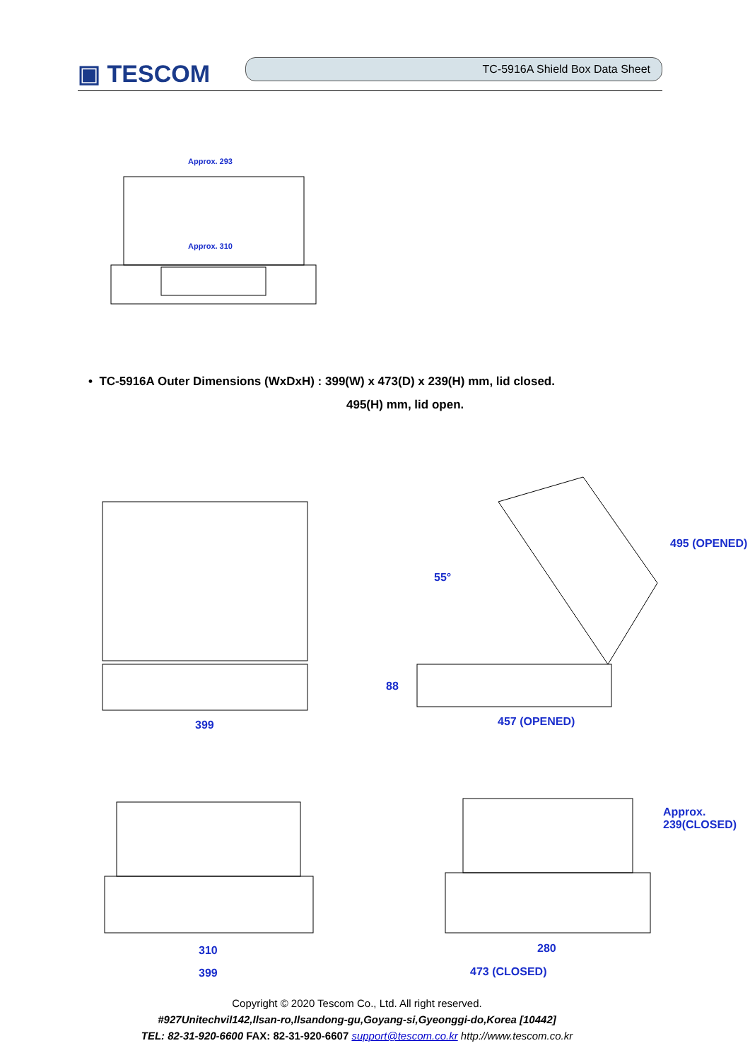▣ TESCOM
TC-5916A Shield Box Data Sheet
Approx. 293
Approx. 310
• TC-5916A Outer Dimensions (WxDxH) : 399(W) x 473(D) x 239(H) mm, lid closed.
495(H) mm, lid open.
399
55°
88
457 (OPENED)
495 (OPENED)
310
399
280
473 (CLOSED)
Approx. 239(CLOSED)
Copyright © 2020 Tescom Co., Ltd. All right reserved.
#927Unitechvil142,Ilsan-ro,Ilsandong-gu,Goyang-si,Gyeonggi-do,Korea [10442]
TEL: 82-31-920-6600 FAX: 82-31-920-6607 support@tescom.co.kr http://www.tescom.co.kr